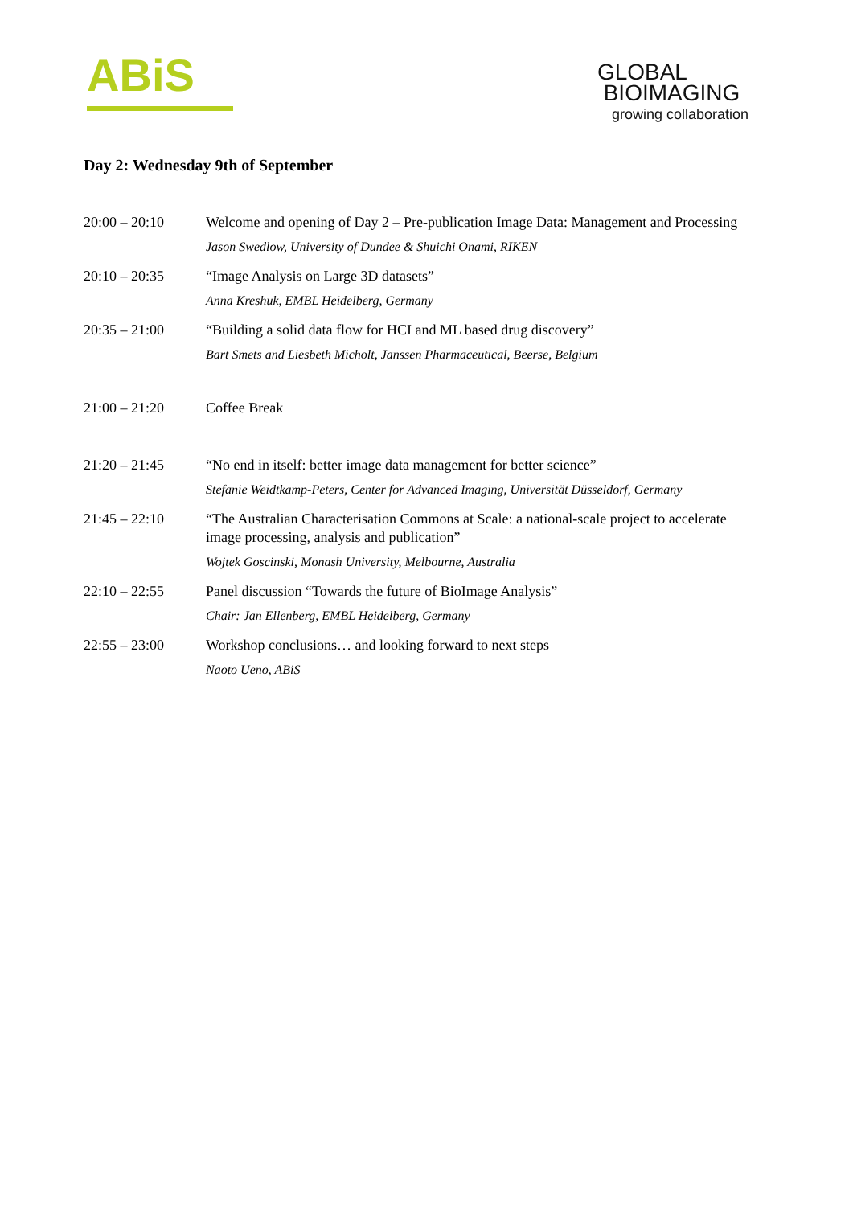ABiS
GLOBAL
BIOIMAGING
growing collaboration
Day 2: Wednesday 9th of September
| 20:00 – 20:10 | Welcome and opening of Day 2 – Pre-publication Image Data: Management and Processing Jason Swedlow, University of Dundee & Shuichi Onami, RIKEN |
| 20:10 – 20:35 | “Image Analysis on Large 3D datasets” Anna Kreshuk, EMBL Heidelberg, Germany |
| 20:35 – 21:00 | “Building a solid data flow for HCI and ML based drug discovery” Bart Smets and Liesbeth Micholt, Janssen Pharmaceutical, Beerse, Belgium |
| 21:00 – 21:20 | Coffee Break |
| 21:20 – 21:45 | “No end in itself: better image data management for better science” Stefanie Weidtkamp-Peters, Center for Advanced Imaging, Universität Düsseldorf, Germany |
| 21:45 – 22:10 | “The Australian Characterisation Commons at Scale: a national-scale project to accelerate image processing, analysis and publication” Wojtek Goscinski, Monash University, Melbourne, Australia |
| 22:10 – 22:55 | Panel discussion “Towards the future of BioImage Analysis” Chair: Jan Ellenberg, EMBL Heidelberg, Germany |
| 22:55 – 23:00 | Workshop conclusions… and looking forward to next steps Naoto Ueno, ABiS |